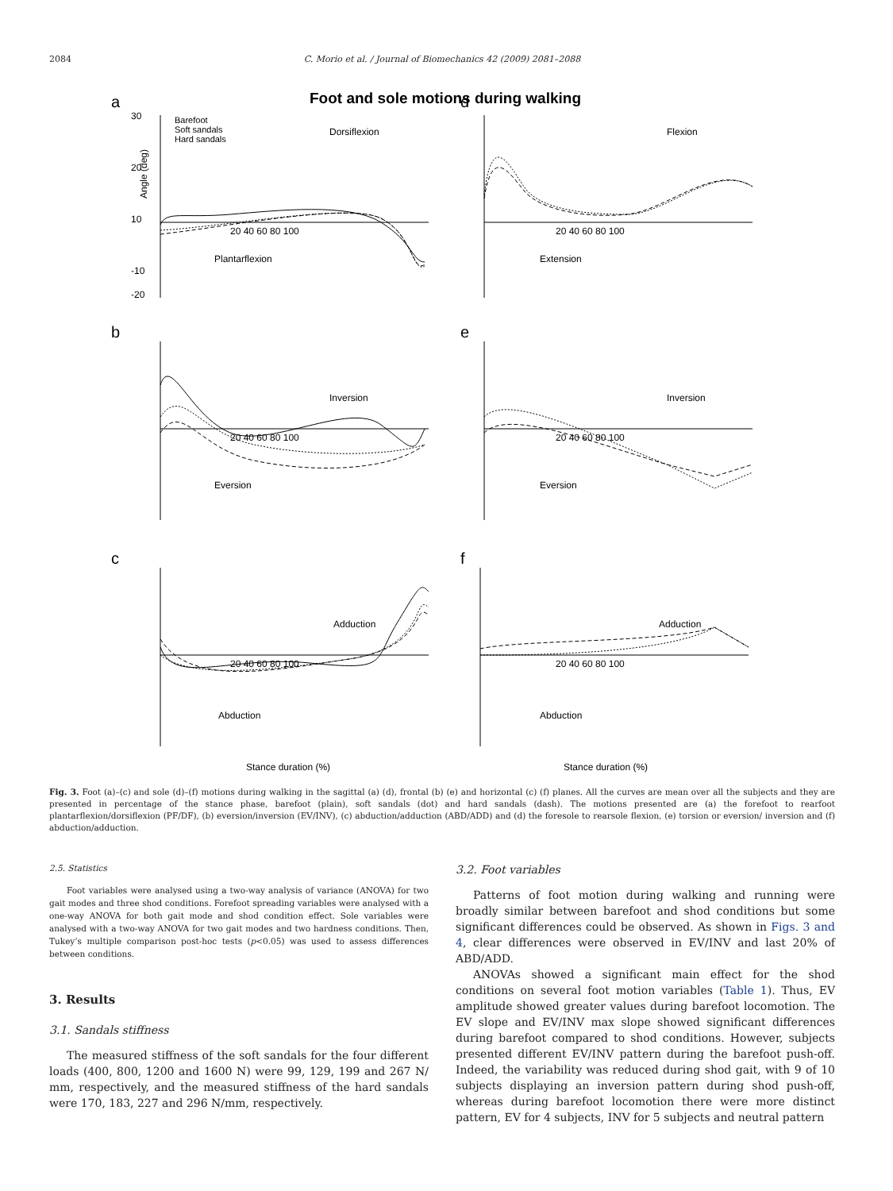2084 C. Morio et al. / Journal of Biomechanics 42 (2009) 2081–2088
Foot and sole motions during walking
Barefoot
Soft sandals
Hard sandals
a
30
20
10
-10
-20
Dorsiflexion
Plantarflexion
d
Flexion
Extension
b
Inversion
Eversion
e
Inversion
Eversion
c
Adduction
Abduction
f
Adduction
Abduction
20 40 60 80 100
20 40 60 80 100
20 40 60 80 100
20 40 60 80 100
20 40 60 80 100
20 40 60 80 100
Stance duration (%)
Stance duration (%)
Angle (deg)
Fig. 3. Foot (a)–(c) and sole (d)–(f) motions during walking in the sagittal (a) (d), frontal (b) (e) and horizontal (c) (f) planes. All the curves are mean over all the subjects and they are presented in percentage of the stance phase, barefoot (plain), soft sandals (dot) and hard sandals (dash). The motions presented are (a) the forefoot to rearfoot plantarflexion/dorsiflexion (PF/DF), (b) eversion/inversion (EV/INV), (c) abduction/adduction (ABD/ADD) and (d) the foresole to rearsole flexion, (e) torsion or eversion/ inversion and (f) abduction/adduction.
2.5. Statistics
Foot variables were analysed using a two-way analysis of variance (ANOVA) for two gait modes and three shod conditions. Forefoot spreading variables were analysed with a one-way ANOVA for both gait mode and shod condition effect. Sole variables were analysed with a two-way ANOVA for two gait modes and two hardness conditions. Then, Tukey’s multiple comparison post-hoc tests (p<0.05) was used to assess differences between conditions.
3. Results
3.1. Sandals stiffness
The measured stiffness of the soft sandals for the four different loads (400, 800, 1200 and 1600 N) were 99, 129, 199 and 267 N/ mm, respectively, and the measured stiffness of the hard sandals were 170, 183, 227 and 296 N/mm, respectively.
3.2. Foot variables
Patterns of foot motion during walking and running were broadly similar between barefoot and shod conditions but some significant differences could be observed. As shown in Figs. 3 and 4, clear differences were observed in EV/INV and last 20% of ABD/ADD.
ANOVAs showed a significant main effect for the shod conditions on several foot motion variables (Table 1). Thus, EV amplitude showed greater values during barefoot locomotion. The EV slope and EV/INV max slope showed significant differences during barefoot compared to shod conditions. However, subjects presented different EV/INV pattern during the barefoot push-off. Indeed, the variability was reduced during shod gait, with 9 of 10 subjects displaying an inversion pattern during shod push-off, whereas during barefoot locomotion there were more distinct pattern, EV for 4 subjects, INV for 5 subjects and neutral pattern